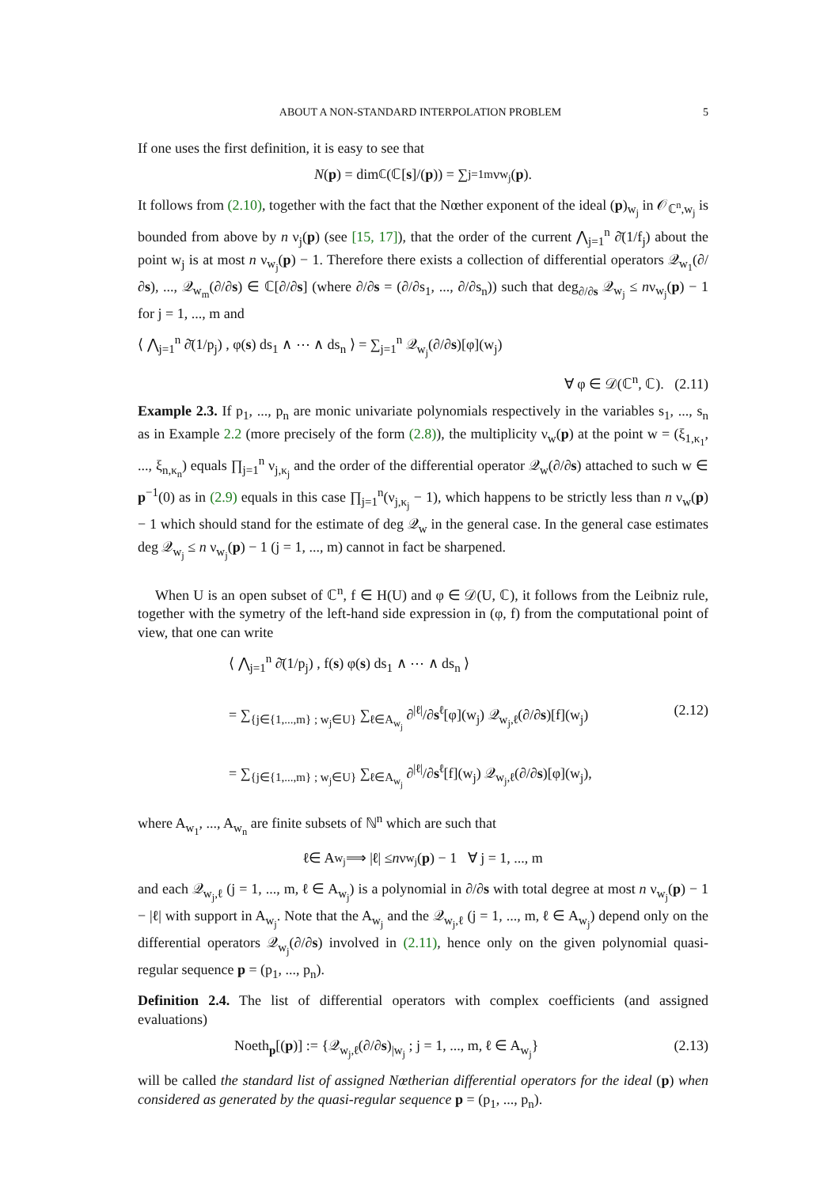ABOUT A NON-STANDARD INTERPOLATION PROBLEM 5
If one uses the first definition, it is easy to see that
N (p) = dim<sub>ℂ</sub> (ℂ[s]/(p)) = ∑<sub>j=1</sub><sup>m</sup> ν<sub>w<sub>j</sub></sub>(p).
It follows from (2.10), together with the fact that the Nœther exponent of the ideal (p)<sub>w<sub>j</sub></sub> in 𝒪<sub>ℂ<sup>n</sup>,w<sub>j</sub></sub> is bounded from above by n ν<sub>j</sub>(p) (see [15, 17]), that the order of the current ⋀<sub>j=1</sub><sup>n</sup> ∂̄(1/f<sub>j</sub>) about the point w<sub>j</sub> is at most n ν<sub>w<sub>j</sub></sub>(p) − 1. Therefore there exists a collection of differential operators 𝒬<sub>w<sub>1</sub></sub>(∂/∂s), ..., 𝒬<sub>w<sub>m</sub></sub>(∂/∂s) ∈ ℂ[∂/∂s] (where ∂/∂s = (∂/∂s<sub>1</sub>, ..., ∂/∂s<sub>n</sub>)) such that deg<sub>∂/∂s</sub> 𝒬<sub>w<sub>j</sub></sub> ≤ nν<sub>w<sub>j</sub></sub>(p) − 1 for j = 1, ..., m and
⟨ ⋀<sub>j=1</sub><sup>n</sup> ∂̄(1/p<sub>j</sub>) , φ(s) ds<sub>1</sub> ∧ ⋯ ∧ ds<sub>n</sub> ⟩ = ∑<sub>j=1</sub><sup>n</sup> 𝒬<sub>w<sub>j</sub></sub>(∂/∂s)[φ](w<sub>j</sub>)
∀ φ ∈ 𝒟(ℂ<sup>n</sup>, ℂ). (2.11)
Example 2.3. If p<sub>1</sub>, ..., p<sub>n</sub> are monic univariate polynomials respectively in the variables s<sub>1</sub>, ..., s<sub>n</sub> as in Example 2.2 (more precisely of the form (2.8)), the multiplicity ν<sub>w</sub>(p) at the point w = (ξ<sub>1,κ<sub>1</sub></sub>, ..., ξ<sub>n,κ<sub>n</sub></sub>) equals ∏<sub>j=1</sub><sup>n</sup> ν<sub>j,κ<sub>j</sub></sub> and the order of the differential operator 𝒬<sub>w</sub>(∂/∂s) attached to such w ∈ p<sup>−1</sup>(0) as in (2.9) equals in this case ∏<sub>j=1</sub><sup>n</sup>(ν<sub>j,κ<sub>j</sub></sub> − 1), which happens to be strictly less than n ν<sub>w</sub>(p) − 1 which should stand for the estimate of deg 𝒬<sub>w</sub> in the general case. In the general case estimates deg 𝒬<sub>w<sub>j</sub></sub> ≤ n ν<sub>w<sub>j</sub></sub>(p) − 1 (j = 1, ..., m) cannot in fact be sharpened.
When U is an open subset of ℂ<sup>n</sup>, f ∈ H(U) and φ ∈ 𝒟(U, ℂ), it follows from the Leibniz rule, together with the symetry of the left-hand side expression in (φ, f) from the computational point of view, that one can write
⟨ ⋀<sub>j=1</sub><sup>n</sup> ∂̄(1/p<sub>j</sub>) , f(s) φ(s) ds<sub>1</sub> ∧ ⋯ ∧ ds<sub>n</sub> ⟩
= ∑<sub>{j∈{1,...,m} ; w<sub>j</sub>∈U}</sub> ∑<sub>ℓ∈A<sub>w<sub>j</sub></sub></sub> ∂<sup>|ℓ|</sup>/∂s<sup>ℓ</sup>[φ](w<sub>j</sub>) 𝒬<sub>w<sub>j</sub>,ℓ</sub>(∂/∂s)[f](w<sub>j</sub>) (2.12)
= ∑<sub>{j∈{1,...,m} ; w<sub>j</sub>∈U}</sub> ∑<sub>ℓ∈A<sub>w<sub>j</sub></sub></sub> ∂<sup>|ℓ|</sup>/∂s<sup>ℓ</sup>[f](w<sub>j</sub>) 𝒬<sub>w<sub>j</sub>,ℓ</sub>(∂/∂s)[φ](w<sub>j</sub>),
where A<sub>w<sub>1</sub></sub>, ..., A<sub>w<sub>n</sub></sub> are finite subsets of ℕ<sup>n</sup> which are such that
ℓ ∈ A<sub>w<sub>j</sub></sub> ⟹ | ℓ | ≤ n ν<sub>w<sub>j</sub></sub>(p) − 1 ∀ j = 1, ..., m
and each 𝒬<sub>w<sub>j</sub>,ℓ</sub> (j = 1, ..., m, ℓ ∈ A<sub>w<sub>j</sub></sub>) is a polynomial in ∂/∂s with total degree at most n ν<sub>w<sub>j</sub></sub>(p) − 1 − |ℓ| with support in A<sub>w<sub>j</sub></sub>. Note that the A<sub>w<sub>j</sub></sub> and the 𝒬<sub>w<sub>j</sub>,ℓ</sub> (j = 1, ..., m, ℓ ∈ A<sub>w<sub>j</sub></sub>) depend only on the differential operators 𝒬<sub>w<sub>j</sub></sub>(∂/∂s) involved in (2.11), hence only on the given polynomial quasi-regular sequence p = (p<sub>1</sub>, ..., p<sub>n</sub>).
Definition 2.4. The list of differential operators with complex coefficients (and assigned evaluations)
Noeth<sub>p</sub>[(p)] := {𝒬<sub>w<sub>j</sub>,ℓ</sub>(∂/∂s)<sub>|w<sub>j</sub></sub> ; j = 1, ..., m, ℓ ∈ A<sub>w<sub>j</sub></sub>} (2.13)
will be called the standard list of assigned Nœtherian differential operators for the ideal (p) when considered as generated by the quasi-regular sequence p = (p<sub>1</sub>, ..., p<sub>n</sub>).